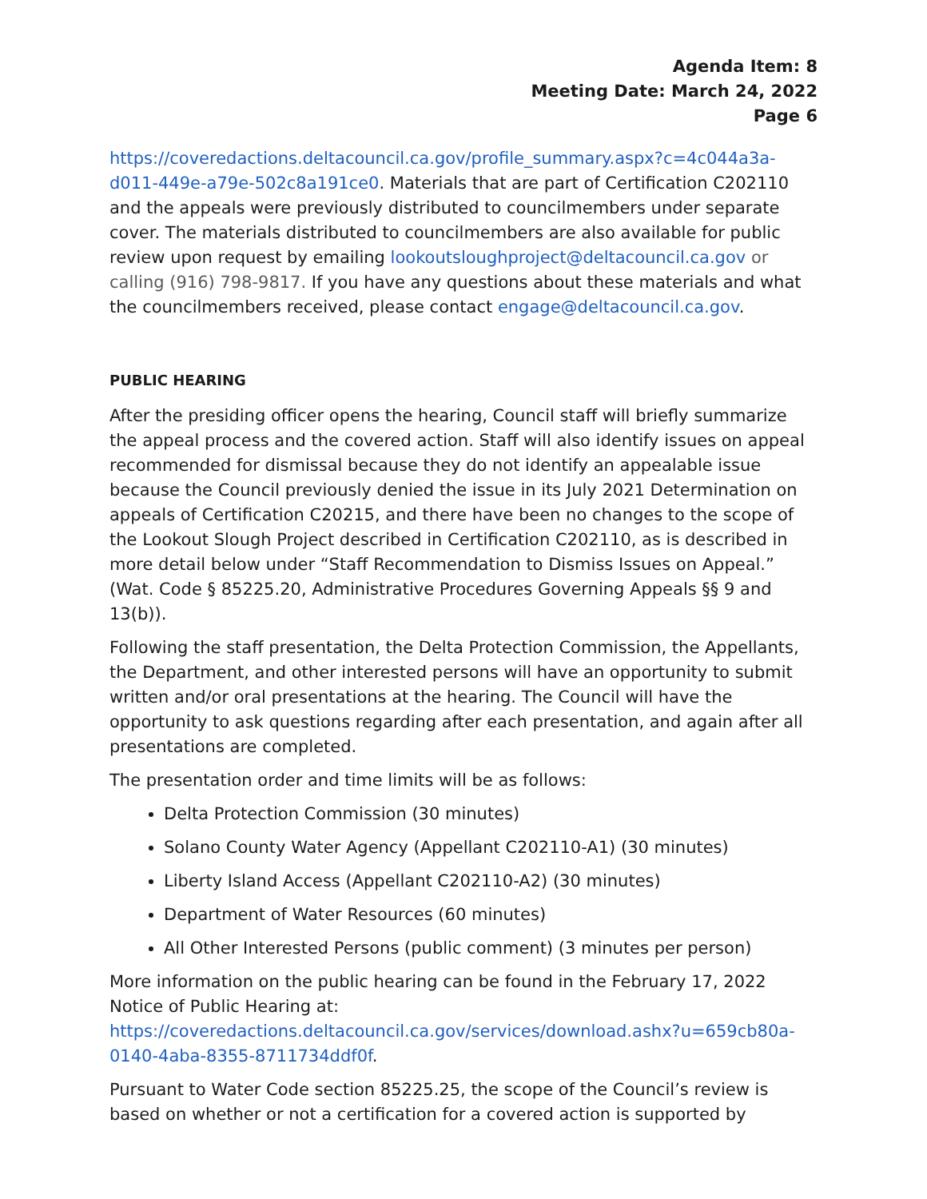Agenda Item: 8
Meeting Date: March 24, 2022
Page 6
https://coveredactions.deltacouncil.ca.gov/profile_summary.aspx?c=4c044a3a-d011-449e-a79e-502c8a191ce0. Materials that are part of Certification C202110 and the appeals were previously distributed to councilmembers under separate cover. The materials distributed to councilmembers are also available for public review upon request by emailing lookoutsloughproject@deltacouncil.ca.gov or calling (916) 798-9817. If you have any questions about these materials and what the councilmembers received, please contact engage@deltacouncil.ca.gov.
PUBLIC HEARING
After the presiding officer opens the hearing, Council staff will briefly summarize the appeal process and the covered action. Staff will also identify issues on appeal recommended for dismissal because they do not identify an appealable issue because the Council previously denied the issue in its July 2021 Determination on appeals of Certification C20215, and there have been no changes to the scope of the Lookout Slough Project described in Certification C202110, as is described in more detail below under “Staff Recommendation to Dismiss Issues on Appeal.” (Wat. Code § 85225.20, Administrative Procedures Governing Appeals §§ 9 and 13(b)).
Following the staff presentation, the Delta Protection Commission, the Appellants, the Department, and other interested persons will have an opportunity to submit written and/or oral presentations at the hearing. The Council will have the opportunity to ask questions regarding after each presentation, and again after all presentations are completed.
The presentation order and time limits will be as follows:
Delta Protection Commission (30 minutes)
Solano County Water Agency (Appellant C202110-A1) (30 minutes)
Liberty Island Access (Appellant C202110-A2) (30 minutes)
Department of Water Resources (60 minutes)
All Other Interested Persons (public comment) (3 minutes per person)
More information on the public hearing can be found in the February 17, 2022 Notice of Public Hearing at: https://coveredactions.deltacouncil.ca.gov/services/download.ashx?u=659cb80a-0140-4aba-8355-8711734ddf0f.
Pursuant to Water Code section 85225.25, the scope of the Council’s review is based on whether or not a certification for a covered action is supported by